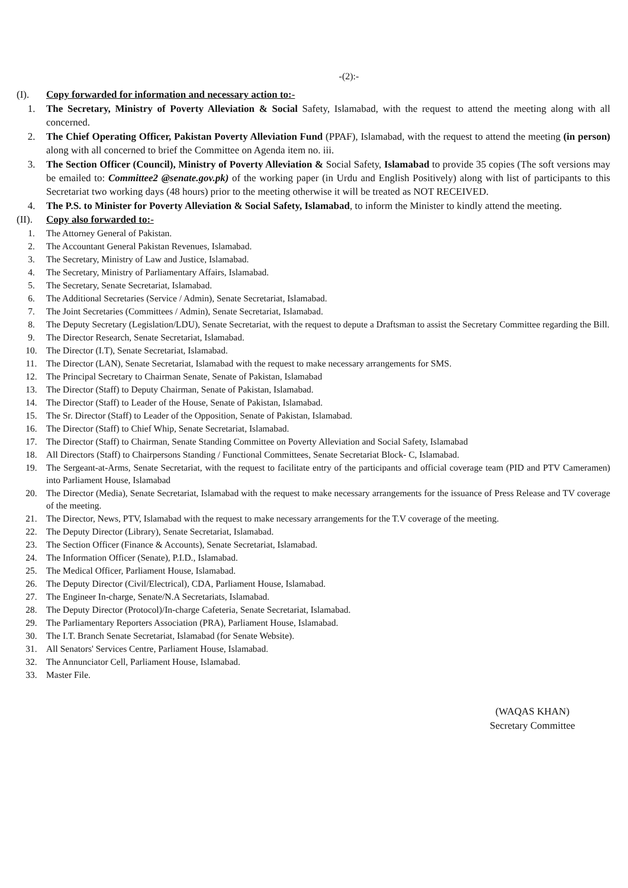-(2):-
(I). Copy forwarded for information and necessary action to:-
1. The Secretary, Ministry of Poverty Alleviation & Social Safety, Islamabad, with the request to attend the meeting along with all concerned.
2. The Chief Operating Officer, Pakistan Poverty Alleviation Fund (PPAF), Islamabad, with the request to attend the meeting (in person) along with all concerned to brief the Committee on Agenda item no. iii.
3. The Section Officer (Council), Ministry of Poverty Alleviation & Social Safety, Islamabad to provide 35 copies (The soft versions may be emailed to: Committee2 @senate.gov.pk) of the working paper (in Urdu and English Positively) along with list of participants to this Secretariat two working days (48 hours) prior to the meeting otherwise it will be treated as NOT RECEIVED.
4. The P.S. to Minister for Poverty Alleviation & Social Safety, Islamabad, to inform the Minister to kindly attend the meeting.
(II). Copy also forwarded to:-
1. The Attorney General of Pakistan.
2. The Accountant General Pakistan Revenues, Islamabad.
3. The Secretary, Ministry of Law and Justice, Islamabad.
4. The Secretary, Ministry of Parliamentary Affairs, Islamabad.
5. The Secretary, Senate Secretariat, Islamabad.
6. The Additional Secretaries (Service / Admin), Senate Secretariat, Islamabad.
7. The Joint Secretaries (Committees / Admin), Senate Secretariat, Islamabad.
8. The Deputy Secretary (Legislation/LDU), Senate Secretariat, with the request to depute a Draftsman to assist the Secretary Committee regarding the Bill.
9. The Director Research, Senate Secretariat, Islamabad.
10. The Director (I.T), Senate Secretariat, Islamabad.
11. The Director (LAN), Senate Secretariat, Islamabad with the request to make necessary arrangements for SMS.
12. The Principal Secretary to Chairman Senate, Senate of Pakistan, Islamabad
13. The Director (Staff) to Deputy Chairman, Senate of Pakistan, Islamabad.
14. The Director (Staff) to Leader of the House, Senate of Pakistan, Islamabad.
15. The Sr. Director (Staff) to Leader of the Opposition, Senate of Pakistan, Islamabad.
16. The Director (Staff) to Chief Whip, Senate Secretariat, Islamabad.
17. The Director (Staff) to Chairman, Senate Standing Committee on Poverty Alleviation and Social Safety, Islamabad
18. All Directors (Staff) to Chairpersons Standing / Functional Committees, Senate Secretariat Block- C, Islamabad.
19. The Sergeant-at-Arms, Senate Secretariat, with the request to facilitate entry of the participants and official coverage team (PID and PTV Cameramen) into Parliament House, Islamabad
20. The Director (Media), Senate Secretariat, Islamabad with the request to make necessary arrangements for the issuance of Press Release and TV coverage of the meeting.
21. The Director, News, PTV, Islamabad with the request to make necessary arrangements for the T.V coverage of the meeting.
22. The Deputy Director (Library), Senate Secretariat, Islamabad.
23. The Section Officer (Finance & Accounts), Senate Secretariat, Islamabad.
24. The Information Officer (Senate), P.I.D., Islamabad.
25. The Medical Officer, Parliament House, Islamabad.
26. The Deputy Director (Civil/Electrical), CDA, Parliament House, Islamabad.
27. The Engineer In-charge, Senate/N.A Secretariats, Islamabad.
28. The Deputy Director (Protocol)/In-charge Cafeteria, Senate Secretariat, Islamabad.
29. The Parliamentary Reporters Association (PRA), Parliament House, Islamabad.
30. The I.T. Branch Senate Secretariat, Islamabad (for Senate Website).
31. All Senators' Services Centre, Parliament House, Islamabad.
32. The Annunciator Cell, Parliament House, Islamabad.
33. Master File.
(WAQAS KHAN)
Secretary Committee